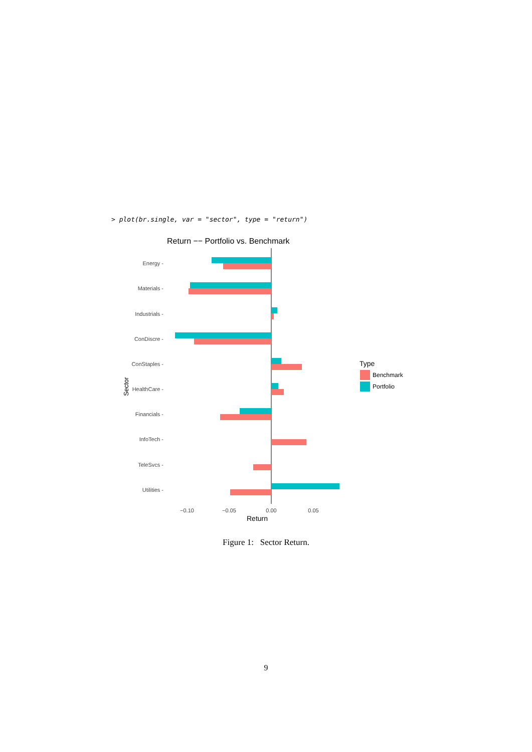> plot(br.single, var = "sector", type = "return")
Return −− Portfolio vs. Benchmark
Energy -
Materials -
Industrials -
ConDiscre -
ConStaples -
HealthCare -
Financials -
InfoTech -
TeleSvcs -
Utilities -
Sector
−0.10
−0.05
0.00
0.05
Return
Type
Benchmark
Portfolio
Figure 1: Sector Return.
9